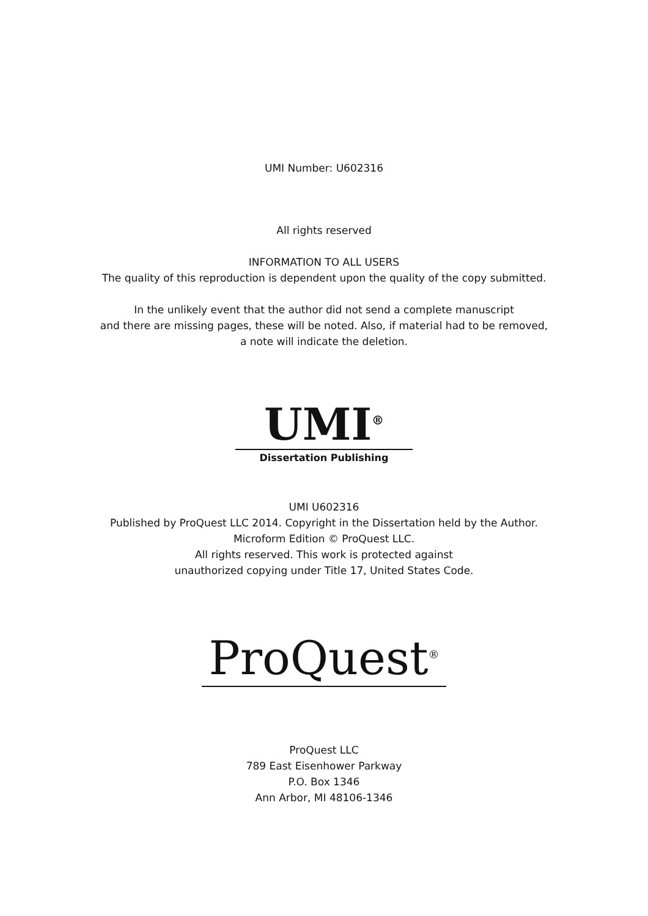UMI Number: U602316
All rights reserved
INFORMATION TO ALL USERS
The quality of this reproduction is dependent upon the quality of the copy submitted.
In the unlikely event that the author did not send a complete manuscript
and there are missing pages, these will be noted. Also, if material had to be removed,
a note will indicate the deletion.
UMI<sup>®</sup>
Dissertation Publishing
UMI U602316
Published by ProQuest LLC 2014. Copyright in the Dissertation held by the Author.
Microform Edition © ProQuest LLC.
All rights reserved. This work is protected against
unauthorized copying under Title 17, United States Code.
ProQuest<sup>®</sup>
ProQuest LLC
789 East Eisenhower Parkway
P.O. Box 1346
Ann Arbor, MI 48106-1346